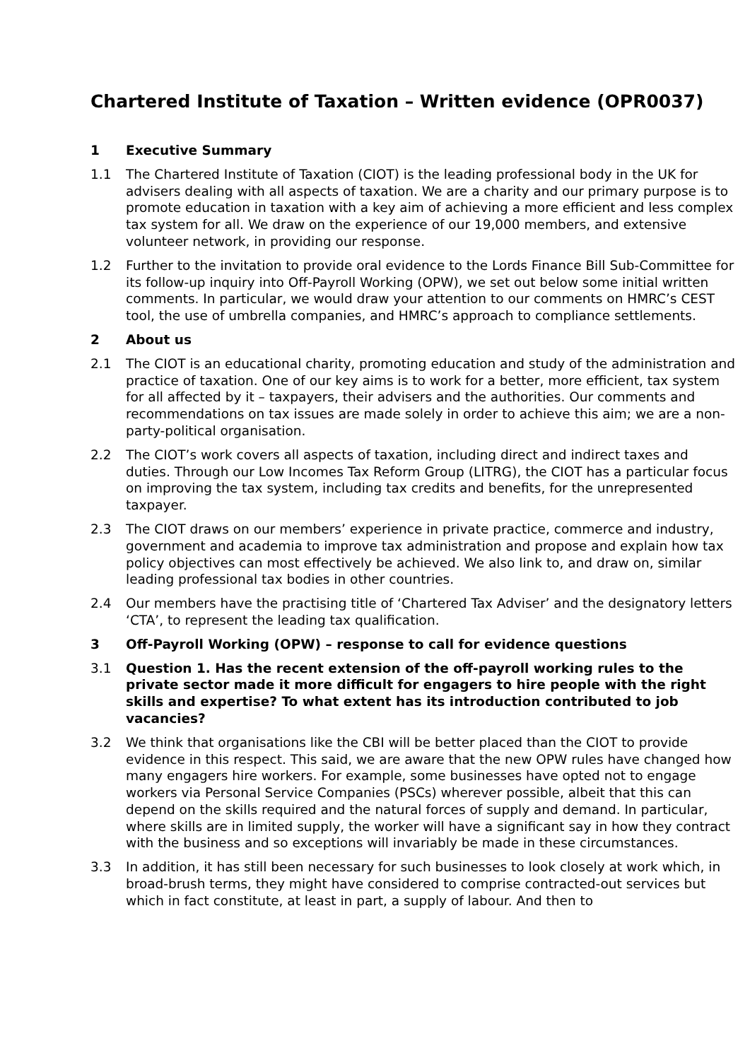Chartered Institute of Taxation – Written evidence (OPR0037)
1 Executive Summary
1.1 The Chartered Institute of Taxation (CIOT) is the leading professional body in the UK for advisers dealing with all aspects of taxation. We are a charity and our primary purpose is to promote education in taxation with a key aim of achieving a more efficient and less complex tax system for all. We draw on the experience of our 19,000 members, and extensive volunteer network, in providing our response.
1.2 Further to the invitation to provide oral evidence to the Lords Finance Bill Sub-Committee for its follow-up inquiry into Off-Payroll Working (OPW), we set out below some initial written comments. In particular, we would draw your attention to our comments on HMRC’s CEST tool, the use of umbrella companies, and HMRC’s approach to compliance settlements.
2 About us
2.1 The CIOT is an educational charity, promoting education and study of the administration and practice of taxation. One of our key aims is to work for a better, more efficient, tax system for all affected by it – taxpayers, their advisers and the authorities. Our comments and recommendations on tax issues are made solely in order to achieve this aim; we are a non-party-political organisation.
2.2 The CIOT’s work covers all aspects of taxation, including direct and indirect taxes and duties. Through our Low Incomes Tax Reform Group (LITRG), the CIOT has a particular focus on improving the tax system, including tax credits and benefits, for the unrepresented taxpayer.
2.3 The CIOT draws on our members’ experience in private practice, commerce and industry, government and academia to improve tax administration and propose and explain how tax policy objectives can most effectively be achieved. We also link to, and draw on, similar leading professional tax bodies in other countries.
2.4 Our members have the practising title of ‘Chartered Tax Adviser’ and the designatory letters ‘CTA’, to represent the leading tax qualification.
3 Off-Payroll Working (OPW) – response to call for evidence questions
3.1 Question 1. Has the recent extension of the off-payroll working rules to the private sector made it more difficult for engagers to hire people with the right skills and expertise? To what extent has its introduction contributed to job vacancies?
3.2 We think that organisations like the CBI will be better placed than the CIOT to provide evidence in this respect. This said, we are aware that the new OPW rules have changed how many engagers hire workers. For example, some businesses have opted not to engage workers via Personal Service Companies (PSCs) wherever possible, albeit that this can depend on the skills required and the natural forces of supply and demand. In particular, where skills are in limited supply, the worker will have a significant say in how they contract with the business and so exceptions will invariably be made in these circumstances.
3.3 In addition, it has still been necessary for such businesses to look closely at work which, in broad-brush terms, they might have considered to comprise contracted-out services but which in fact constitute, at least in part, a supply of labour. And then to